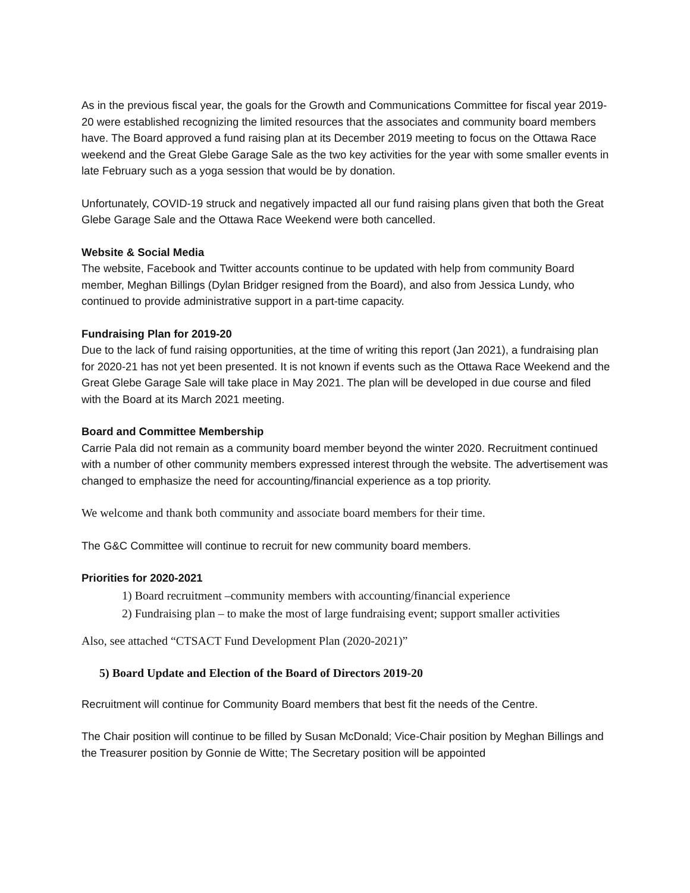As in the previous fiscal year, the goals for the Growth and Communications Committee for fiscal year 2019-20 were established recognizing the limited resources that the associates and community board members have. The Board approved a fund raising plan at its December 2019 meeting to focus on the Ottawa Race weekend and the Great Glebe Garage Sale as the two key activities for the year with some smaller events in late February such as a yoga session that would be by donation.
Unfortunately, COVID-19 struck and negatively impacted all our fund raising plans given that both the Great Glebe Garage Sale and the Ottawa Race Weekend were both cancelled.
Website & Social Media
The website, Facebook and Twitter accounts continue to be updated with help from community Board member, Meghan Billings (Dylan Bridger resigned from the Board), and also from Jessica Lundy, who continued to provide administrative support in a part-time capacity.
Fundraising Plan for 2019-20
Due to the lack of fund raising opportunities, at the time of writing this report (Jan 2021), a fundraising plan for 2020-21 has not yet been presented. It is not known if events such as the Ottawa Race Weekend and the Great Glebe Garage Sale will take place in May 2021. The plan will be developed in due course and filed with the Board at its March 2021 meeting.
Board and Committee Membership
Carrie Pala did not remain as a community board member beyond the winter 2020. Recruitment continued with a number of other community members expressed interest through the website. The advertisement was changed to emphasize the need for accounting/financial experience as a top priority.
We welcome and thank both community and associate board members for their time.
The G&C Committee will continue to recruit for new community board members.
Priorities for 2020-2021
1) Board recruitment –community members with accounting/financial experience
2) Fundraising plan – to make the most of large fundraising event; support smaller activities
Also, see attached “CTSACT Fund Development Plan (2020-2021)”
5) Board Update and Election of the Board of Directors 2019-20
Recruitment will continue for Community Board members that best fit the needs of the Centre.
The Chair position will continue to be filled by Susan McDonald; Vice-Chair position by Meghan Billings and the Treasurer position by Gonnie de Witte; The Secretary position will be appointed